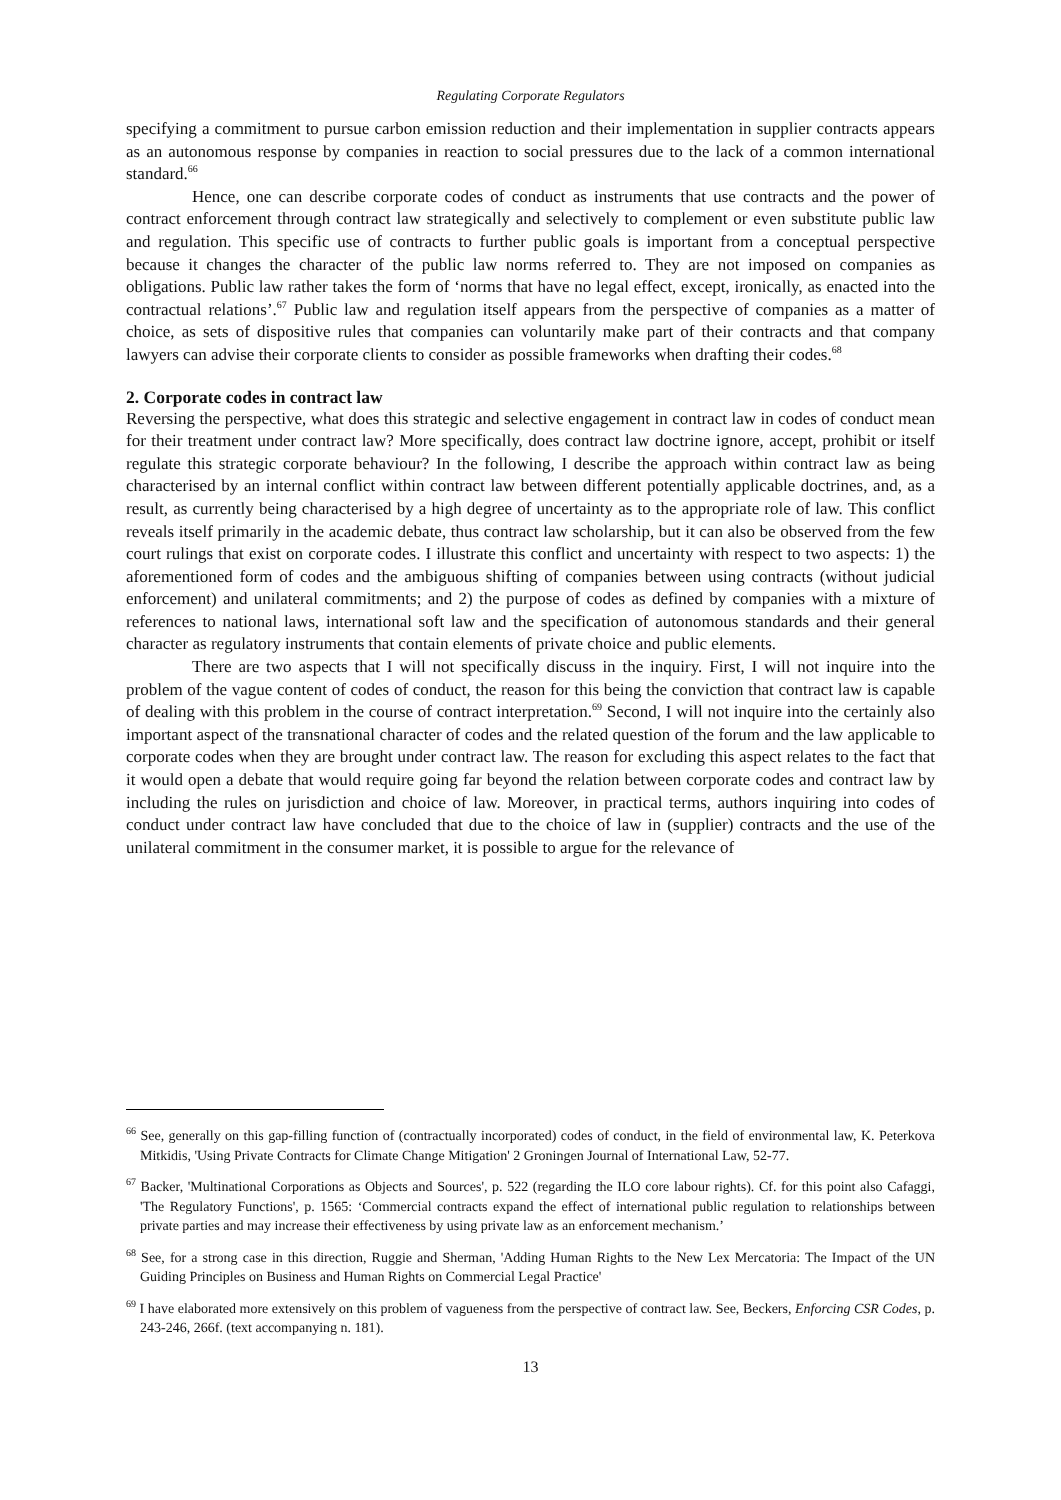Regulating Corporate Regulators
specifying a commitment to pursue carbon emission reduction and their implementation in supplier contracts appears as an autonomous response by companies in reaction to social pressures due to the lack of a common international standard.<sup>66</sup>
Hence, one can describe corporate codes of conduct as instruments that use contracts and the power of contract enforcement through contract law strategically and selectively to complement or even substitute public law and regulation. This specific use of contracts to further public goals is important from a conceptual perspective because it changes the character of the public law norms referred to. They are not imposed on companies as obligations. Public law rather takes the form of ‘norms that have no legal effect, except, ironically, as enacted into the contractual relations’.<sup>67</sup> Public law and regulation itself appears from the perspective of companies as a matter of choice, as sets of dispositive rules that companies can voluntarily make part of their contracts and that company lawyers can advise their corporate clients to consider as possible frameworks when drafting their codes.<sup>68</sup>
2. Corporate codes in contract law
Reversing the perspective, what does this strategic and selective engagement in contract law in codes of conduct mean for their treatment under contract law? More specifically, does contract law doctrine ignore, accept, prohibit or itself regulate this strategic corporate behaviour? In the following, I describe the approach within contract law as being characterised by an internal conflict within contract law between different potentially applicable doctrines, and, as a result, as currently being characterised by a high degree of uncertainty as to the appropriate role of law. This conflict reveals itself primarily in the academic debate, thus contract law scholarship, but it can also be observed from the few court rulings that exist on corporate codes. I illustrate this conflict and uncertainty with respect to two aspects: 1) the aforementioned form of codes and the ambiguous shifting of companies between using contracts (without judicial enforcement) and unilateral commitments; and 2) the purpose of codes as defined by companies with a mixture of references to national laws, international soft law and the specification of autonomous standards and their general character as regulatory instruments that contain elements of private choice and public elements.
There are two aspects that I will not specifically discuss in the inquiry. First, I will not inquire into the problem of the vague content of codes of conduct, the reason for this being the conviction that contract law is capable of dealing with this problem in the course of contract interpretation.<sup>69</sup> Second, I will not inquire into the certainly also important aspect of the transnational character of codes and the related question of the forum and the law applicable to corporate codes when they are brought under contract law. The reason for excluding this aspect relates to the fact that it would open a debate that would require going far beyond the relation between corporate codes and contract law by including the rules on jurisdiction and choice of law. Moreover, in practical terms, authors inquiring into codes of conduct under contract law have concluded that due to the choice of law in (supplier) contracts and the use of the unilateral commitment in the consumer market, it is possible to argue for the relevance of
<sup>66</sup> See, generally on this gap-filling function of (contractually incorporated) codes of conduct, in the field of environmental law, K. Peterkova Mitkidis, 'Using Private Contracts for Climate Change Mitigation' 2 Groningen Journal of International Law, 52-77.
<sup>67</sup> Backer, 'Multinational Corporations as Objects and Sources', p. 522 (regarding the ILO core labour rights). Cf. for this point also Cafaggi, 'The Regulatory Functions', p. 1565: ‘Commercial contracts expand the effect of international public regulation to relationships between private parties and may increase their effectiveness by using private law as an enforcement mechanism.’
<sup>68</sup> See, for a strong case in this direction, Ruggie and Sherman, 'Adding Human Rights to the New Lex Mercatoria: The Impact of the UN Guiding Principles on Business and Human Rights on Commercial Legal Practice'
<sup>69</sup> I have elaborated more extensively on this problem of vagueness from the perspective of contract law. See, Beckers, Enforcing CSR Codes, p. 243-246, 266f. (text accompanying n. 181).
13